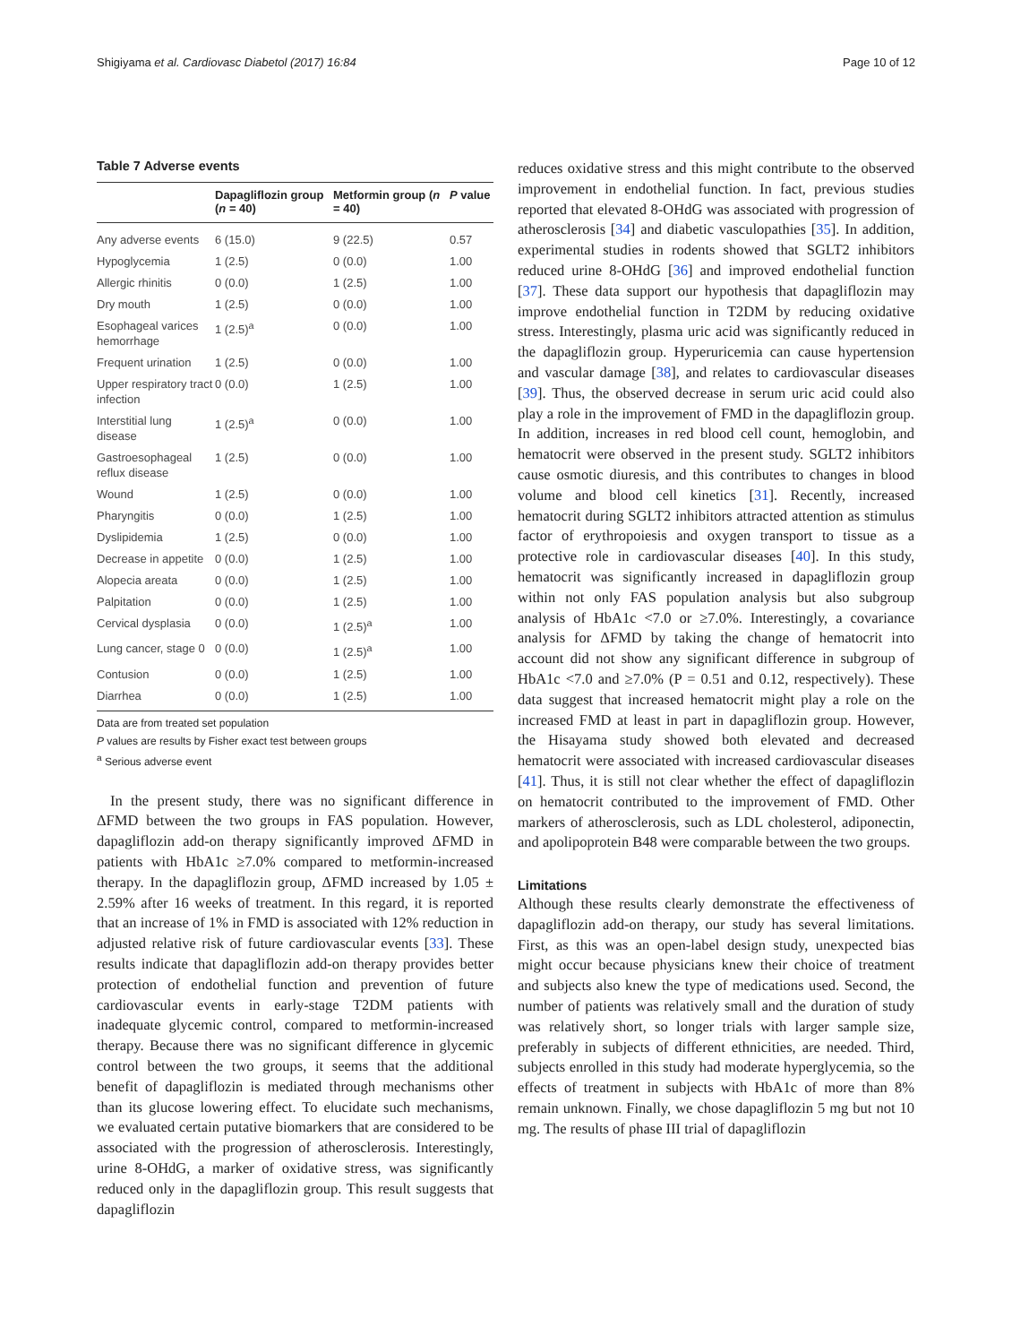Shigiyama et al. Cardiovasc Diabetol (2017) 16:84 Page 10 of 12
Table 7 Adverse events
| | Dapagliflozin group ( n = 40) | Metformin group ( n = 40) | P value |
| --- | --- | --- | --- |
| Any adverse events | 6 (15.0) | 9 (22.5) | 0.57 |
| Hypoglycemia | 1 (2.5) | 0 (0.0) | 1.00 |
| Allergic rhinitis | 0 (0.0) | 1 (2.5) | 1.00 |
| Dry mouth | 1 (2.5) | 0 (0.0) | 1.00 |
| Esophageal varices hemorrhage | 1 (2.5)<sup>a</sup> | 0 (0.0) | 1.00 |
| Frequent urination | 1 (2.5) | 0 (0.0) | 1.00 |
| Upper respiratory tract infection | 0 (0.0) | 1 (2.5) | 1.00 |
| Interstitial lung disease | 1 (2.5)<sup>a</sup> | 0 (0.0) | 1.00 |
| Gastroesophageal reflux disease | 1 (2.5) | 0 (0.0) | 1.00 |
| Wound | 1 (2.5) | 0 (0.0) | 1.00 |
| Pharyngitis | 0 (0.0) | 1 (2.5) | 1.00 |
| Dyslipidemia | 1 (2.5) | 0 (0.0) | 1.00 |
| Decrease in appetite | 0 (0.0) | 1 (2.5) | 1.00 |
| Alopecia areata | 0 (0.0) | 1 (2.5) | 1.00 |
| Palpitation | 0 (0.0) | 1 (2.5) | 1.00 |
| Cervical dysplasia | 0 (0.0) | 1 (2.5)<sup>a</sup> | 1.00 |
| Lung cancer, stage 0 | 0 (0.0) | 1 (2.5)<sup>a</sup> | 1.00 |
| Contusion | 0 (0.0) | 1 (2.5) | 1.00 |
| Diarrhea | 0 (0.0) | 1 (2.5) | 1.00 |
Data are from treated set population
P values are results by Fisher exact test between groups
<sup>a</sup> Serious adverse event
In the present study, there was no significant difference in ΔFMD between the two groups in FAS population. However, dapagliflozin add-on therapy significantly improved ΔFMD in patients with HbA1c ≥7.0% compared to metformin-increased therapy. In the dapagliflozin group, ΔFMD increased by 1.05 ± 2.59% after 16 weeks of treatment. In this regard, it is reported that an increase of 1% in FMD is associated with 12% reduction in adjusted relative risk of future cardiovascular events [33]. These results indicate that dapagliflozin add-on therapy provides better protection of endothelial function and prevention of future cardiovascular events in early-stage T2DM patients with inadequate glycemic control, compared to metformin-increased therapy. Because there was no significant difference in glycemic control between the two groups, it seems that the additional benefit of dapagliflozin is mediated through mechanisms other than its glucose lowering effect. To elucidate such mechanisms, we evaluated certain putative biomarkers that are considered to be associated with the progression of atherosclerosis. Interestingly, urine 8-OHdG, a marker of oxidative stress, was significantly reduced only in the dapagliflozin group. This result suggests that dapagliflozin
reduces oxidative stress and this might contribute to the observed improvement in endothelial function. In fact, previous studies reported that elevated 8-OHdG was associated with progression of atherosclerosis [34] and diabetic vasculopathies [35]. In addition, experimental studies in rodents showed that SGLT2 inhibitors reduced urine 8-OHdG [36] and improved endothelial function [37]. These data support our hypothesis that dapagliflozin may improve endothelial function in T2DM by reducing oxidative stress. Interestingly, plasma uric acid was significantly reduced in the dapagliflozin group. Hyperuricemia can cause hypertension and vascular damage [38], and relates to cardiovascular diseases [39]. Thus, the observed decrease in serum uric acid could also play a role in the improvement of FMD in the dapagliflozin group. In addition, increases in red blood cell count, hemoglobin, and hematocrit were observed in the present study. SGLT2 inhibitors cause osmotic diuresis, and this contributes to changes in blood volume and blood cell kinetics [31]. Recently, increased hematocrit during SGLT2 inhibitors attracted attention as stimulus factor of erythropoiesis and oxygen transport to tissue as a protective role in cardiovascular diseases [40]. In this study, hematocrit was significantly increased in dapagliflozin group within not only FAS population analysis but also subgroup analysis of HbA1c <7.0 or ≥7.0%. Interestingly, a covariance analysis for ΔFMD by taking the change of hematocrit into account did not show any significant difference in subgroup of HbA1c <7.0 and ≥7.0% (P = 0.51 and 0.12, respectively). These data suggest that increased hematocrit might play a role on the increased FMD at least in part in dapagliflozin group. However, the Hisayama study showed both elevated and decreased hematocrit were associated with increased cardiovascular diseases [41]. Thus, it is still not clear whether the effect of dapagliflozin on hematocrit contributed to the improvement of FMD. Other markers of atherosclerosis, such as LDL cholesterol, adiponectin, and apolipoprotein B48 were comparable between the two groups.
Limitations
Although these results clearly demonstrate the effectiveness of dapagliflozin add-on therapy, our study has several limitations. First, as this was an open-label design study, unexpected bias might occur because physicians knew their choice of treatment and subjects also knew the type of medications used. Second, the number of patients was relatively small and the duration of study was relatively short, so longer trials with larger sample size, preferably in subjects of different ethnicities, are needed. Third, subjects enrolled in this study had moderate hyperglycemia, so the effects of treatment in subjects with HbA1c of more than 8% remain unknown. Finally, we chose dapagliflozin 5 mg but not 10 mg. The results of phase III trial of dapagliflozin